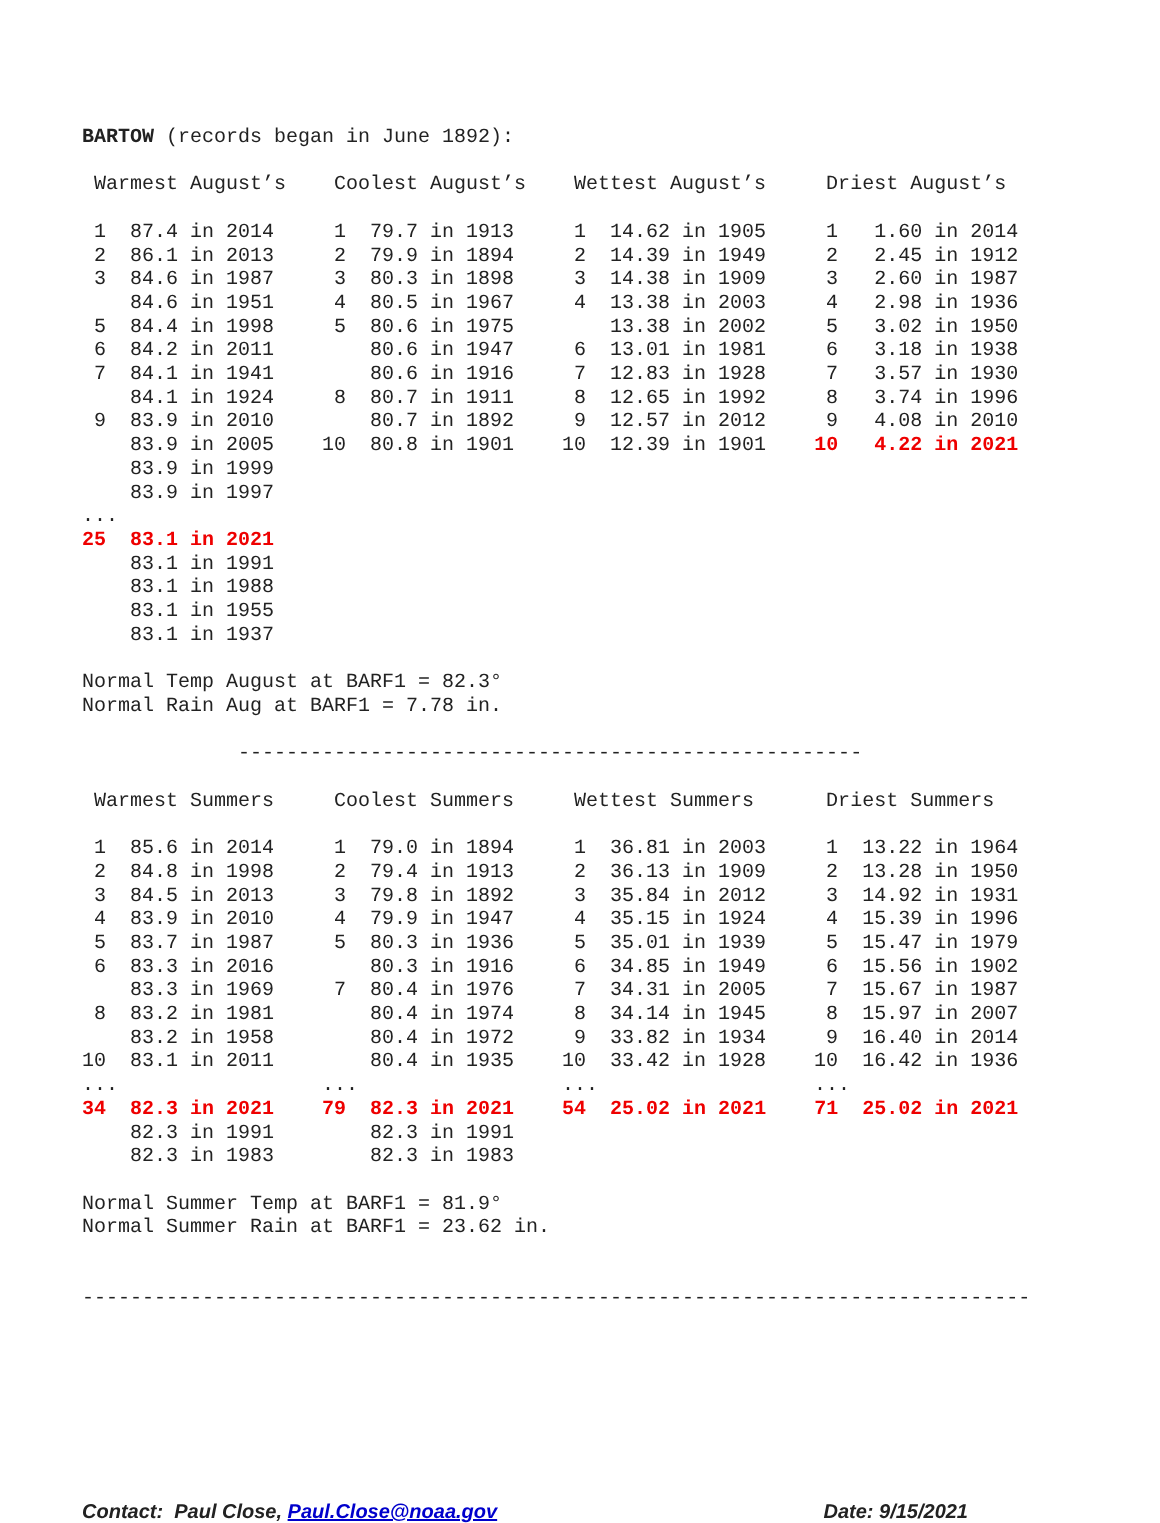BARTOW (records began in June 1892):

 Warmest August’s    Coolest August’s    Wettest August’s     Driest August’s

 1  87.4 in 2014     1  79.7 in 1913     1  14.62 in 1905     1   1.60 in 2014
 2  86.1 in 2013     2  79.9 in 1894     2  14.39 in 1949     2   2.45 in 1912
 3  84.6 in 1987     3  80.3 in 1898     3  14.38 in 1909     3   2.60 in 1987
    84.6 in 1951     4  80.5 in 1967     4  13.38 in 2003     4   2.98 in 1936
 5  84.4 in 1998     5  80.6 in 1975        13.38 in 2002     5   3.02 in 1950
 6  84.2 in 2011        80.6 in 1947     6  13.01 in 1981     6   3.18 in 1938
 7  84.1 in 1941        80.6 in 1916     7  12.83 in 1928     7   3.57 in 1930
    84.1 in 1924     8  80.7 in 1911     8  12.65 in 1992     8   3.74 in 1996
 9  83.9 in 2010        80.7 in 1892     9  12.57 in 2012     9   4.08 in 2010
    83.9 in 2005    10  80.8 in 1901    10  12.39 in 1901    10   4.22 in 2021
    83.9 in 1999
    83.9 in 1997
...
25  83.1 in 2021
    83.1 in 1991
    83.1 in 1988
    83.1 in 1955
    83.1 in 1937

Normal Temp August at BARF1 = 82.3°
Normal Rain Aug at BARF1 = 7.78 in.

             ----------------------------------------------------

 Warmest Summers     Coolest Summers     Wettest Summers      Driest Summers

 1  85.6 in 2014     1  79.0 in 1894     1  36.81 in 2003     1  13.22 in 1964
 2  84.8 in 1998     2  79.4 in 1913     2  36.13 in 1909     2  13.28 in 1950
 3  84.5 in 2013     3  79.8 in 1892     3  35.84 in 2012     3  14.92 in 1931
 4  83.9 in 2010     4  79.9 in 1947     4  35.15 in 1924     4  15.39 in 1996
 5  83.7 in 1987     5  80.3 in 1936     5  35.01 in 1939     5  15.47 in 1979
 6  83.3 in 2016        80.3 in 1916     6  34.85 in 1949     6  15.56 in 1902
    83.3 in 1969     7  80.4 in 1976     7  34.31 in 2005     7  15.67 in 1987
 8  83.2 in 1981        80.4 in 1974     8  34.14 in 1945     8  15.97 in 2007
    83.2 in 1958        80.4 in 1972     9  33.82 in 1934     9  16.40 in 2014
10  83.1 in 2011        80.4 in 1935    10  33.42 in 1928    10  16.42 in 1936
...                 ...                 ...                  ...
34  82.3 in 2021    79  82.3 in 2021    54  25.02 in 2021    71  25.02 in 2021
    82.3 in 1991        82.3 in 1991
    82.3 in 1983        82.3 in 1983

Normal Summer Temp at BARF1 = 81.9°
Normal Summer Rain at BARF1 = 23.62 in.


-------------------------------------------------------------------------------
Contact: Paul Close, Paul.Close@noaa.gov Date: 9/15/2021